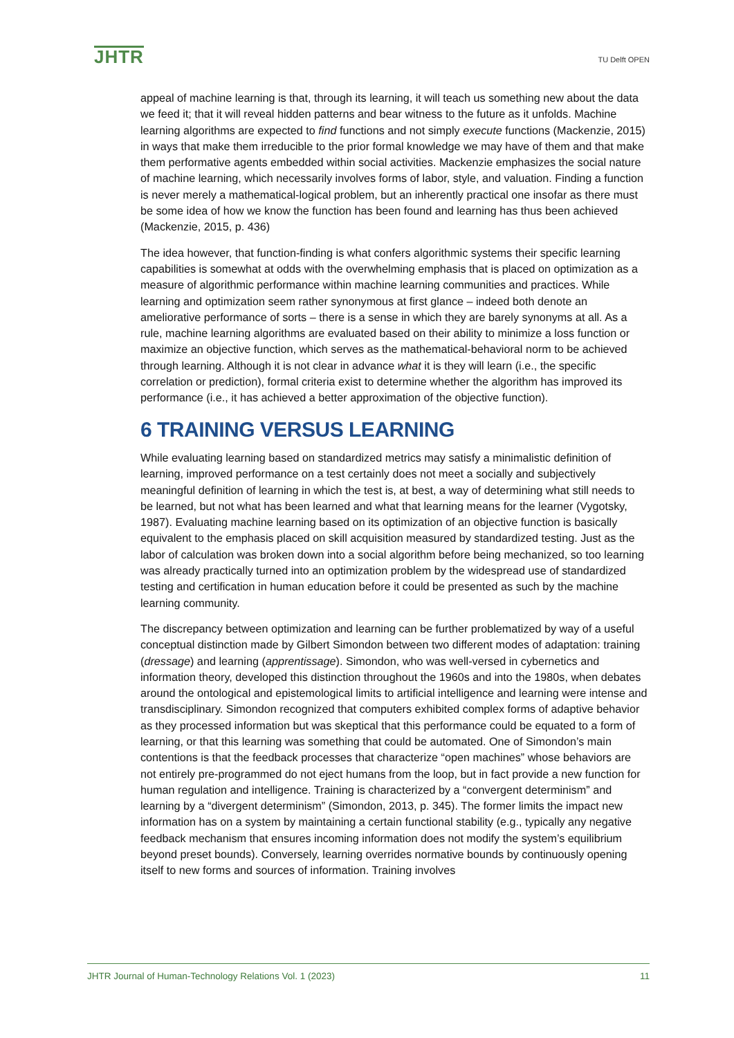JHTR
TU Delft OPEN
appeal of machine learning is that, through its learning, it will teach us something new about the data we feed it; that it will reveal hidden patterns and bear witness to the future as it unfolds. Machine learning algorithms are expected to find functions and not simply execute functions (Mackenzie, 2015) in ways that make them irreducible to the prior formal knowledge we may have of them and that make them performative agents embedded within social activities. Mackenzie emphasizes the social nature of machine learning, which necessarily involves forms of labor, style, and valuation. Finding a function is never merely a mathematical-logical problem, but an inherently practical one insofar as there must be some idea of how we know the function has been found and learning has thus been achieved (Mackenzie, 2015, p. 436)
The idea however, that function-finding is what confers algorithmic systems their specific learning capabilities is somewhat at odds with the overwhelming emphasis that is placed on optimization as a measure of algorithmic performance within machine learning communities and practices. While learning and optimization seem rather synonymous at first glance – indeed both denote an ameliorative performance of sorts – there is a sense in which they are barely synonyms at all. As a rule, machine learning algorithms are evaluated based on their ability to minimize a loss function or maximize an objective function, which serves as the mathematical-behavioral norm to be achieved through learning. Although it is not clear in advance what it is they will learn (i.e., the specific correlation or prediction), formal criteria exist to determine whether the algorithm has improved its performance (i.e., it has achieved a better approximation of the objective function).
6 TRAINING VERSUS LEARNING
While evaluating learning based on standardized metrics may satisfy a minimalistic definition of learning, improved performance on a test certainly does not meet a socially and subjectively meaningful definition of learning in which the test is, at best, a way of determining what still needs to be learned, but not what has been learned and what that learning means for the learner (Vygotsky, 1987). Evaluating machine learning based on its optimization of an objective function is basically equivalent to the emphasis placed on skill acquisition measured by standardized testing. Just as the labor of calculation was broken down into a social algorithm before being mechanized, so too learning was already practically turned into an optimization problem by the widespread use of standardized testing and certification in human education before it could be presented as such by the machine learning community.
The discrepancy between optimization and learning can be further problematized by way of a useful conceptual distinction made by Gilbert Simondon between two different modes of adaptation: training (dressage) and learning (apprentissage). Simondon, who was well-versed in cybernetics and information theory, developed this distinction throughout the 1960s and into the 1980s, when debates around the ontological and epistemological limits to artificial intelligence and learning were intense and transdisciplinary. Simondon recognized that computers exhibited complex forms of adaptive behavior as they processed information but was skeptical that this performance could be equated to a form of learning, or that this learning was something that could be automated. One of Simondon’s main contentions is that the feedback processes that characterize “open machines” whose behaviors are not entirely pre-programmed do not eject humans from the loop, but in fact provide a new function for human regulation and intelligence. Training is characterized by a “convergent determinism” and learning by a “divergent determinism” (Simondon, 2013, p. 345). The former limits the impact new information has on a system by maintaining a certain functional stability (e.g., typically any negative feedback mechanism that ensures incoming information does not modify the system’s equilibrium beyond preset bounds). Conversely, learning overrides normative bounds by continuously opening itself to new forms and sources of information. Training involves
JHTR Journal of Human-Technology Relations Vol. 1 (2023) 11